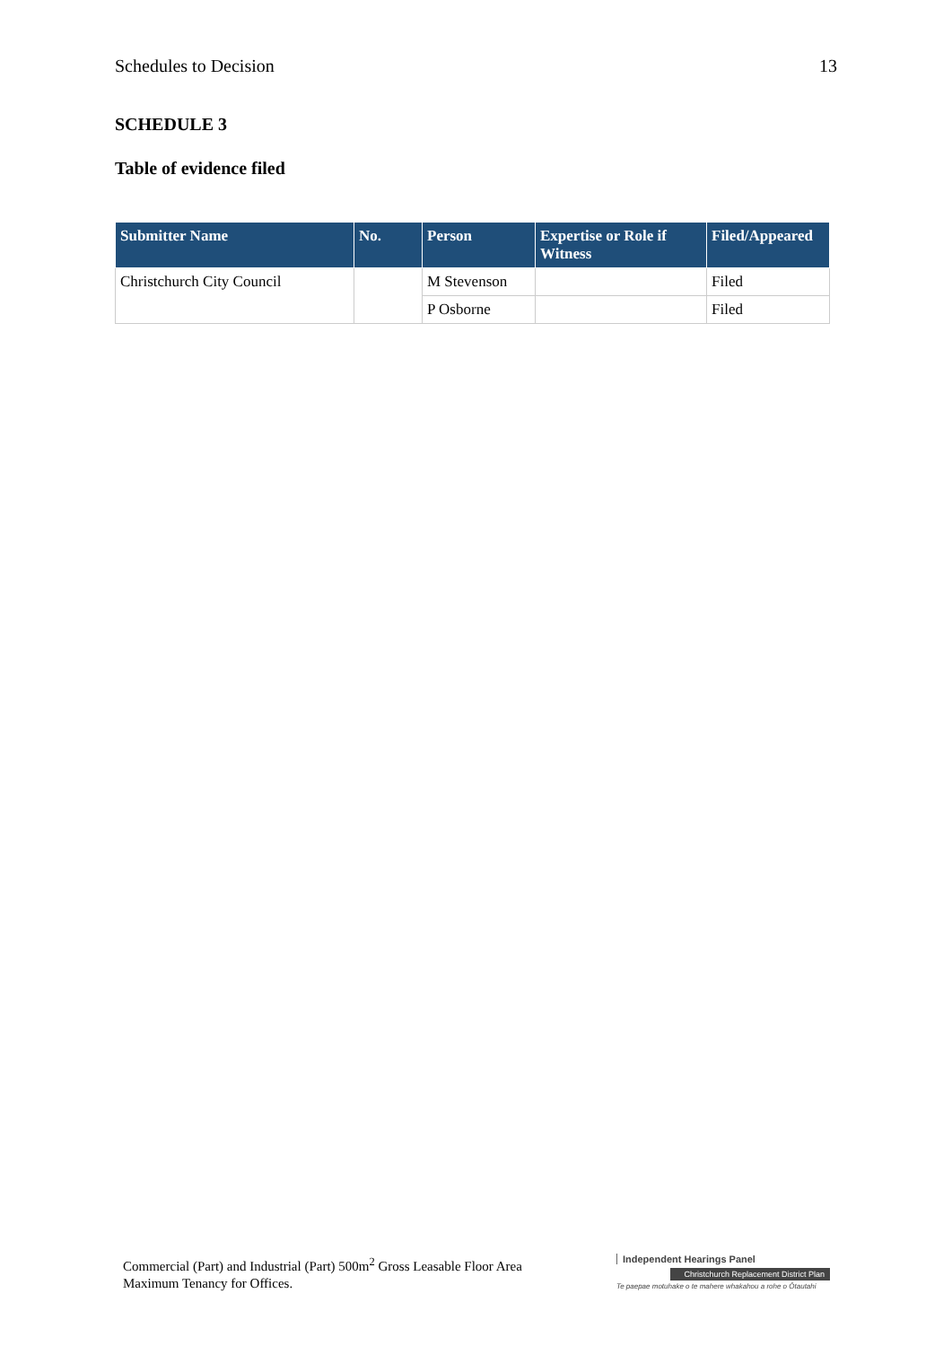Schedules to Decision 13
SCHEDULE 3
Table of evidence filed
| Submitter Name | No. | Person | Expertise or Role if Witness | Filed/Appeared |
| --- | --- | --- | --- | --- |
| Christchurch City Council | | M Stevenson | | Filed |
| | | P Osborne | | Filed |
Commercial (Part) and Industrial (Part) 500m<sup>2</sup> Gross Leasable Floor Area
Maximum Tenancy for Offices.
Independent Hearings Panel
Christchurch Replacement District Plan
Te paepae motuhake o te mahere whakahou a rohe o Ōtautahi